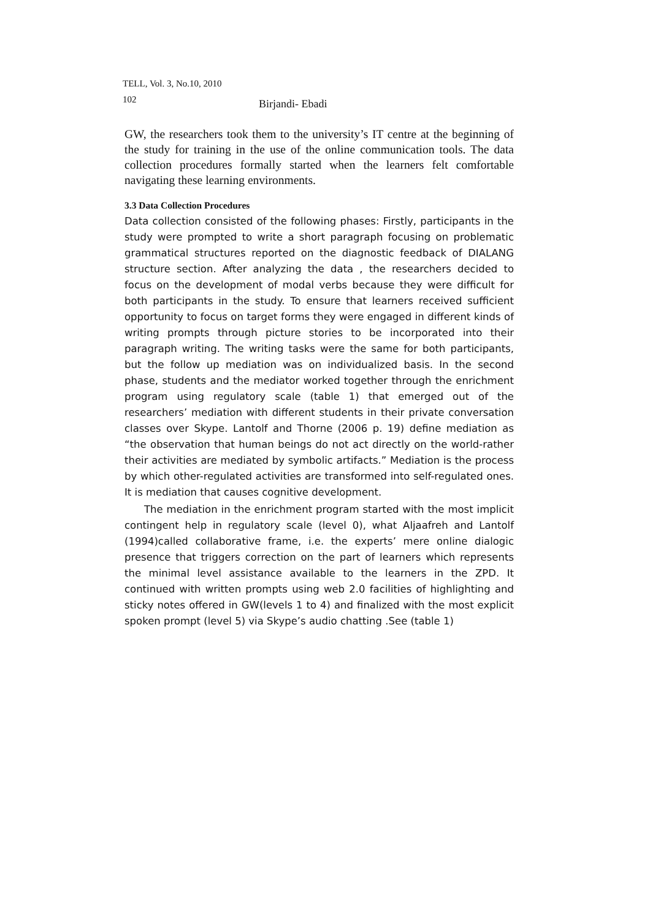TELL, Vol. 3, No.10, 2010
102 Birjandi- Ebadi
GW, the researchers took them to the university’s IT centre at the beginning of the study for training in the use of the online communication tools. The data collection procedures formally started when the learners felt comfortable navigating these learning environments.
3.3 Data Collection Procedures
Data collection consisted of the following phases: Firstly, participants in the study were prompted to write a short paragraph focusing on problematic grammatical structures reported on the diagnostic feedback of DIALANG structure section. After analyzing the data , the researchers decided to focus on the development of modal verbs because they were difficult for both participants in the study. To ensure that learners received sufficient opportunity to focus on target forms they were engaged in different kinds of writing prompts through picture stories to be incorporated into their paragraph writing. The writing tasks were the same for both participants, but the follow up mediation was on individualized basis. In the second phase, students and the mediator worked together through the enrichment program using regulatory scale (table 1) that emerged out of the researchers’ mediation with different students in their private conversation classes over Skype. Lantolf and Thorne (2006 p. 19) define mediation as “the observation that human beings do not act directly on the world-rather their activities are mediated by symbolic artifacts.” Mediation is the process by which other-regulated activities are transformed into self-regulated ones. It is mediation that causes cognitive development.
The mediation in the enrichment program started with the most implicit contingent help in regulatory scale (level 0), what Aljaafreh and Lantolf (1994)called collaborative frame, i.e. the experts’ mere online dialogic presence that triggers correction on the part of learners which represents the minimal level assistance available to the learners in the ZPD. It continued with written prompts using web 2.0 facilities of highlighting and sticky notes offered in GW(levels 1 to 4) and finalized with the most explicit spoken prompt (level 5) via Skype’s audio chatting .See (table 1)